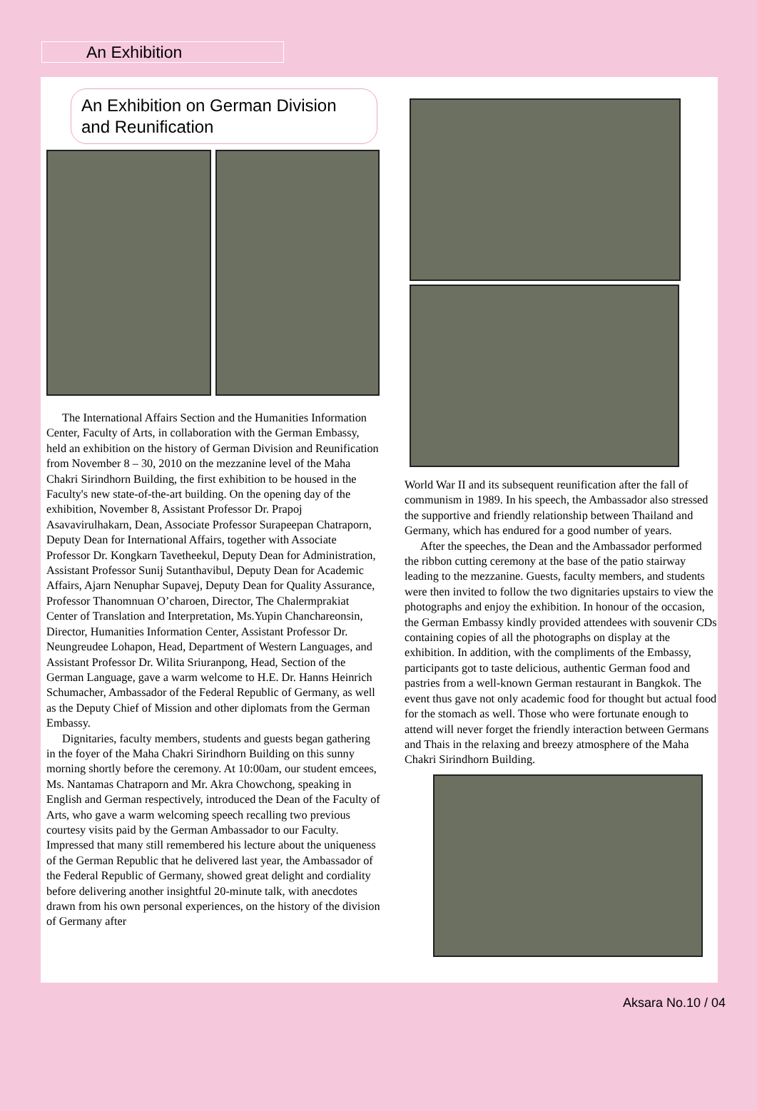An Exhibition
An Exhibition on German Division and Reunification
The International Affairs Section and the Humanities Information Center, Faculty of Arts, in collaboration with the German Embassy, held an exhibition on the history of German Division and Reunification from November 8 – 30, 2010 on the mezzanine level of the Maha Chakri Sirindhorn Building, the first exhibition to be housed in the Faculty's new state-of-the-art building. On the opening day of the exhibition, November 8, Assistant Professor Dr. Prapoj Asavavirulhakarn, Dean, Associate Professor Surapeepan Chatraporn, Deputy Dean for International Affairs, together with Associate Professor Dr. Kongkarn Tavetheekul, Deputy Dean for Administration, Assistant Professor Sunij Sutanthavibul, Deputy Dean for Academic Affairs, Ajarn Nenuphar Supavej, Deputy Dean for Quality Assurance, Professor Thanomnuan O’charoen, Director, The Chalermprakiat Center of Translation and Interpretation, Ms.Yupin Chanchareonsin, Director, Humanities Information Center, Assistant Professor Dr. Neungreudee Lohapon, Head, Department of Western Languages, and Assistant Professor Dr. Wilita Sriuranpong, Head, Section of the German Language, gave a warm welcome to H.E. Dr. Hanns Heinrich Schumacher, Ambassador of the Federal Republic of Germany, as well as the Deputy Chief of Mission and other diplomats from the German Embassy.
Dignitaries, faculty members, students and guests began gathering in the foyer of the Maha Chakri Sirindhorn Building on this sunny morning shortly before the ceremony. At 10:00am, our student emcees, Ms. Nantamas Chatraporn and Mr. Akra Chowchong, speaking in English and German respectively, introduced the Dean of the Faculty of Arts, who gave a warm welcoming speech recalling two previous courtesy visits paid by the German Ambassador to our Faculty. Impressed that many still remembered his lecture about the uniqueness of the German Republic that he delivered last year, the Ambassador of the Federal Republic of Germany, showed great delight and cordiality before delivering another insightful 20-minute talk, with anecdotes drawn from his own personal experiences, on the history of the division of Germany after
World War II and its subsequent reunification after the fall of communism in 1989. In his speech, the Ambassador also stressed the supportive and friendly relationship between Thailand and Germany, which has endured for a good number of years.
After the speeches, the Dean and the Ambassador performed the ribbon cutting ceremony at the base of the patio stairway leading to the mezzanine. Guests, faculty members, and students were then invited to follow the two dignitaries upstairs to view the photographs and enjoy the exhibition. In honour of the occasion, the German Embassy kindly provided attendees with souvenir CDs containing copies of all the photographs on display at the exhibition. In addition, with the compliments of the Embassy, participants got to taste delicious, authentic German food and pastries from a well-known German restaurant in Bangkok. The event thus gave not only academic food for thought but actual food for the stomach as well. Those who were fortunate enough to attend will never forget the friendly interaction between Germans and Thais in the relaxing and breezy atmosphere of the Maha Chakri Sirindhorn Building.
Aksara No.10 / 04